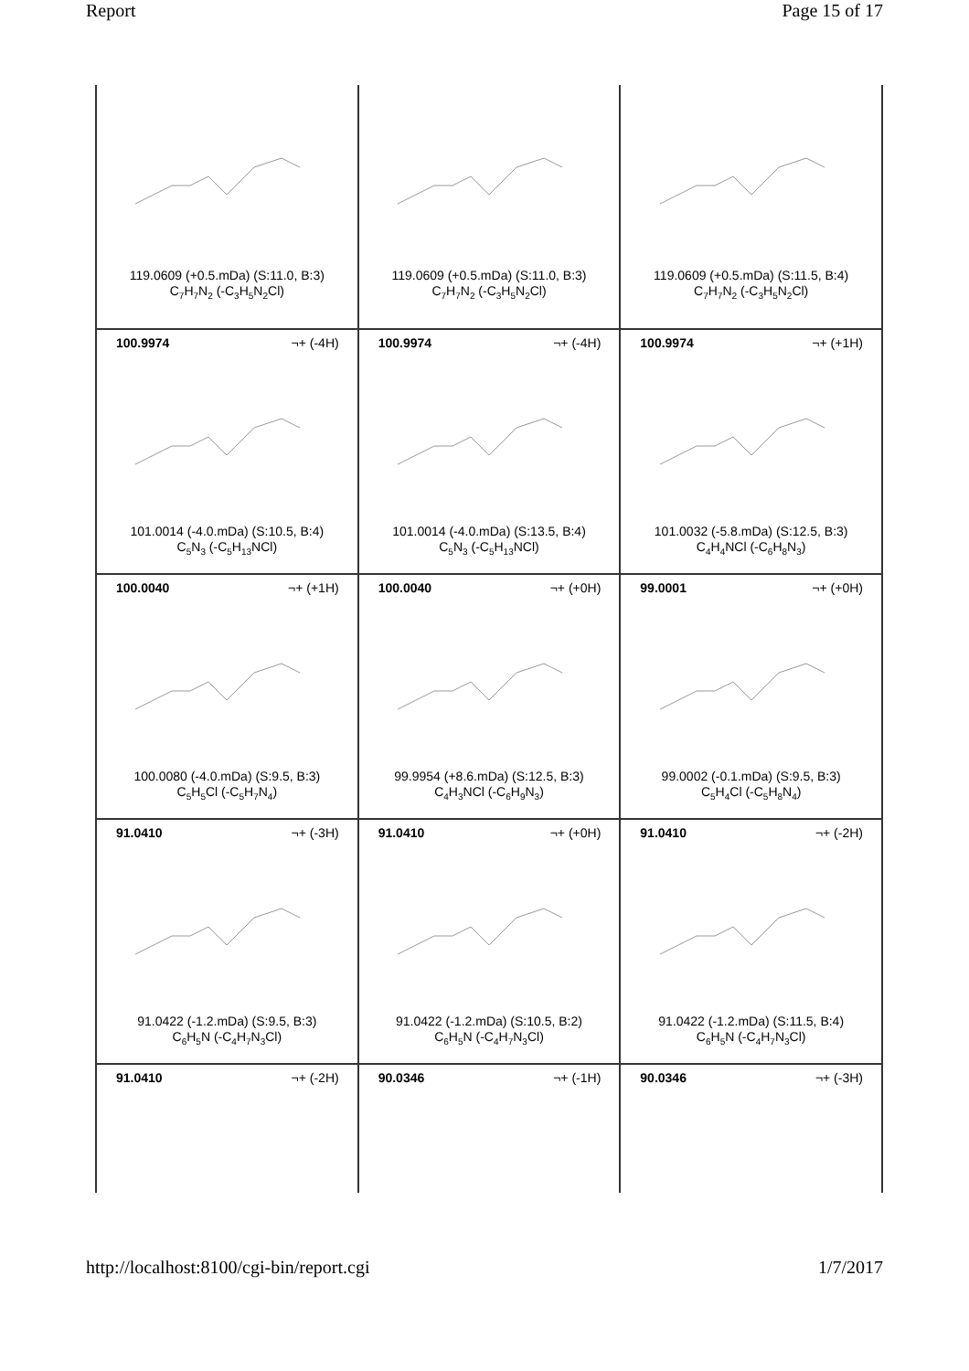Report Page 15 of 17
| 119.0609 (+0.5.mDa) (S:11.0, B:3) C<sub>7</sub>H<sub>7</sub>N<sub>2</sub> (-C<sub>3</sub>H<sub>5</sub>N<sub>2</sub>Cl) | 119.0609 (+0.5.mDa) (S:11.0, B:3) C<sub>7</sub>H<sub>7</sub>N<sub>2</sub> (-C<sub>3</sub>H<sub>5</sub>N<sub>2</sub>Cl) | 119.0609 (+0.5.mDa) (S:11.5, B:4) C<sub>7</sub>H<sub>7</sub>N<sub>2</sub> (-C<sub>3</sub>H<sub>5</sub>N<sub>2</sub>Cl) |
| 100.9974 ¬+ (-4H) 101.0014 (-4.0.mDa) (S:10.5, B:4) C<sub>5</sub>N<sub>3</sub> (-C<sub>5</sub>H<sub>13</sub>NCl) | 100.9974 ¬+ (-4H) 101.0014 (-4.0.mDa) (S:13.5, B:4) C<sub>5</sub>N<sub>3</sub> (-C<sub>5</sub>H<sub>13</sub>NCl) | 100.9974 ¬+ (+1H) 101.0032 (-5.8.mDa) (S:12.5, B:3) C<sub>4</sub>H<sub>4</sub>NCl (-C<sub>6</sub>H<sub>8</sub>N<sub>3</sub>) |
| 100.0040 ¬+ (+1H) 100.0080 (-4.0.mDa) (S:9.5, B:3) C<sub>5</sub>H<sub>5</sub>Cl (-C<sub>5</sub>H<sub>7</sub>N<sub>4</sub>) | 100.0040 ¬+ (+0H) 99.9954 (+8.6.mDa) (S:12.5, B:3) C<sub>4</sub>H<sub>3</sub>NCl (-C<sub>6</sub>H<sub>9</sub>N<sub>3</sub>) | 99.0001 ¬+ (+0H) 99.0002 (-0.1.mDa) (S:9.5, B:3) C<sub>5</sub>H<sub>4</sub>Cl (-C<sub>5</sub>H<sub>8</sub>N<sub>4</sub>) |
| 91.0410 ¬+ (-3H) 91.0422 (-1.2.mDa) (S:9.5, B:3) C<sub>6</sub>H<sub>5</sub>N (-C<sub>4</sub>H<sub>7</sub>N<sub>3</sub>Cl) | 91.0410 ¬+ (+0H) 91.0422 (-1.2.mDa) (S:10.5, B:2) C<sub>6</sub>H<sub>5</sub>N (-C<sub>4</sub>H<sub>7</sub>N<sub>3</sub>Cl) | 91.0410 ¬+ (-2H) 91.0422 (-1.2.mDa) (S:11.5, B:4) C<sub>6</sub>H<sub>5</sub>N (-C<sub>4</sub>H<sub>7</sub>N<sub>3</sub>Cl) |
| 91.0410 ¬+ (-2H) | 90.0346 ¬+ (-1H) | 90.0346 ¬+ (-3H) |
http://localhost:8100/cgi-bin/report.cgi 1/7/2017